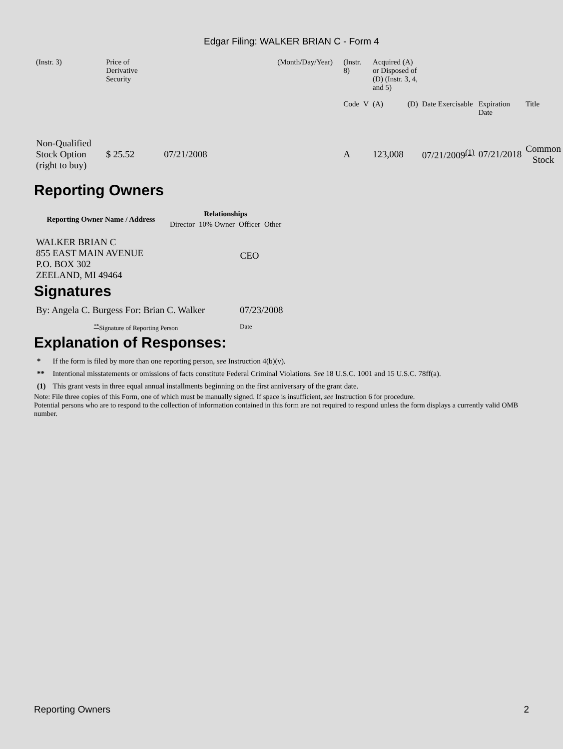Edgar Filing: WALKER BRIAN C - Form 4
| (Instr. 3) | Price of Derivative Security | | (Month/Day/Year) | (Instr. 8) | | Acquired (A) or Disposed of (D) (Instr. 3, 4, and 5) | | | | |
| | | | | Code | V | (A) | (D) | Date Exercisable | Expiration Date | Title |
| Non-Qualified Stock Option (right to buy) | $ 25.52 | 07/21/2008 | | A | | 123,008 | | 07/21/2009<sup>(1)</sup> | 07/21/2018 | Common Stock |
Reporting Owners
| Reporting Owner Name / Address | Relationships | | | |
| --- | --- | --- | --- | --- |
| | Director | 10% Owner | Officer | Other |
| WALKER BRIAN C 855 EAST MAIN AVENUE P.O. BOX 302 ZEELAND, MI 49464 | | | CEO | |
Signatures
| By: Angela C. Burgess For: Brian C. Walker | 07/23/2008 |
| <sup>**</sup> Signature of Reporting Person | Date |
Explanation of Responses:
| * | If the form is filed by more than one reporting person, see Instruction 4(b)(v). |
| ** | Intentional misstatements or omissions of facts constitute Federal Criminal Violations. See 18 U.S.C. 1001 and 15 U.S.C. 78ff(a). |
| (1) | This grant vests in three equal annual installments beginning on the first anniversary of the grant date. |
Note: File three copies of this Form, one of which must be manually signed. If space is insufficient, see Instruction 6 for procedure.
Potential persons who are to respond to the collection of information contained in this form are not required to respond unless the form displays a currently valid OMB number.
Reporting Owners 2